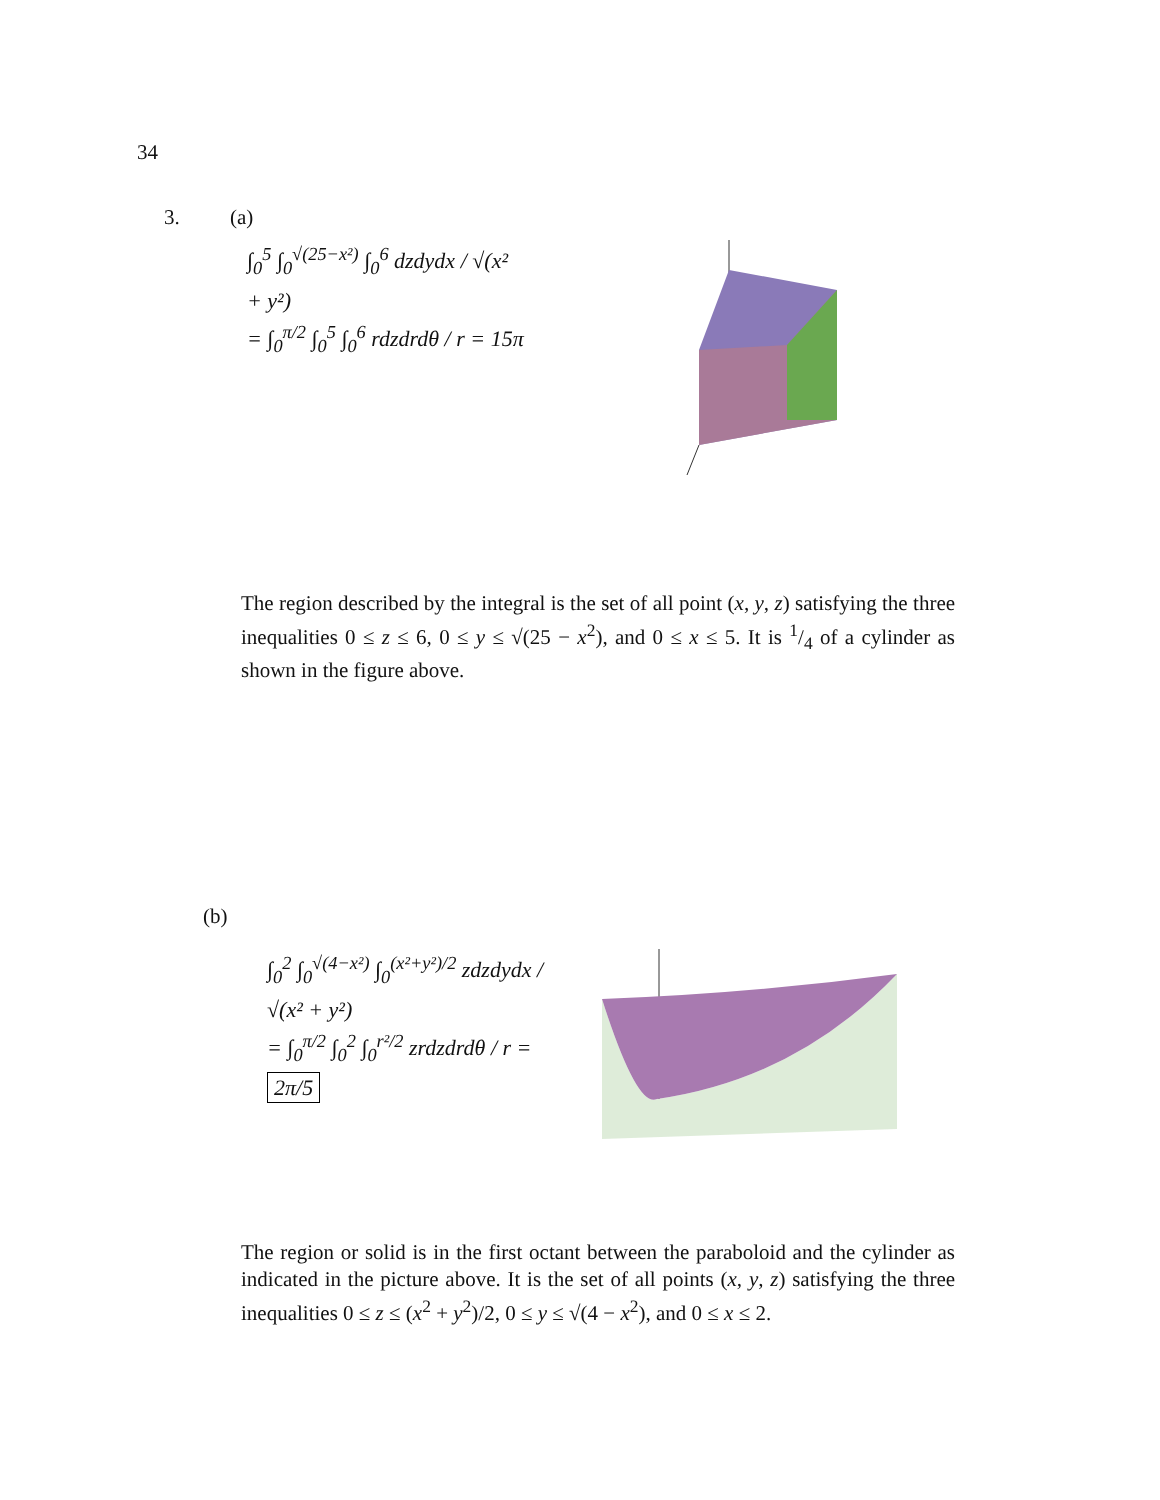34
3. (a)
∫<sub>0</sub><sup>5</sup> ∫<sub>0</sub><sup>√(25−x²)</sup> ∫<sub>0</sub><sup>6</sup> dzdydx / √(x² + y²)
= ∫<sub>0</sub><sup>π/2</sup> ∫<sub>0</sub><sup>5</sup> ∫<sub>0</sub><sup>6</sup> rdzdrdθ / r = 15π
The region described by the integral is the set of all point (x, y, z) satisfying the three inequalities 0 ≤ z ≤ 6, 0 ≤ y ≤ √(25 − x<sup>2</sup>), and 0 ≤ x ≤ 5. It is 1/4 of a cylinder as shown in the figure above.
(b)
∫<sub>0</sub><sup>2</sup> ∫<sub>0</sub><sup>√(4−x²)</sup> ∫<sub>0</sub><sup>(x²+y²)/2</sup> zdzdydx / √(x² + y²)
= ∫<sub>0</sub><sup>π/2</sup> ∫<sub>0</sub><sup>2</sup> ∫<sub>0</sub><sup>r²/2</sup> zrdzdrdθ / r = 2π/5
The region or solid is in the first octant between the paraboloid and the cylinder as indicated in the picture above. It is the set of all points (x, y, z) satisfying the three inequalities 0 ≤ z ≤ (x<sup>2</sup> + y<sup>2</sup>)/2, 0 ≤ y ≤ √(4 − x<sup>2</sup>), and 0 ≤ x ≤ 2.